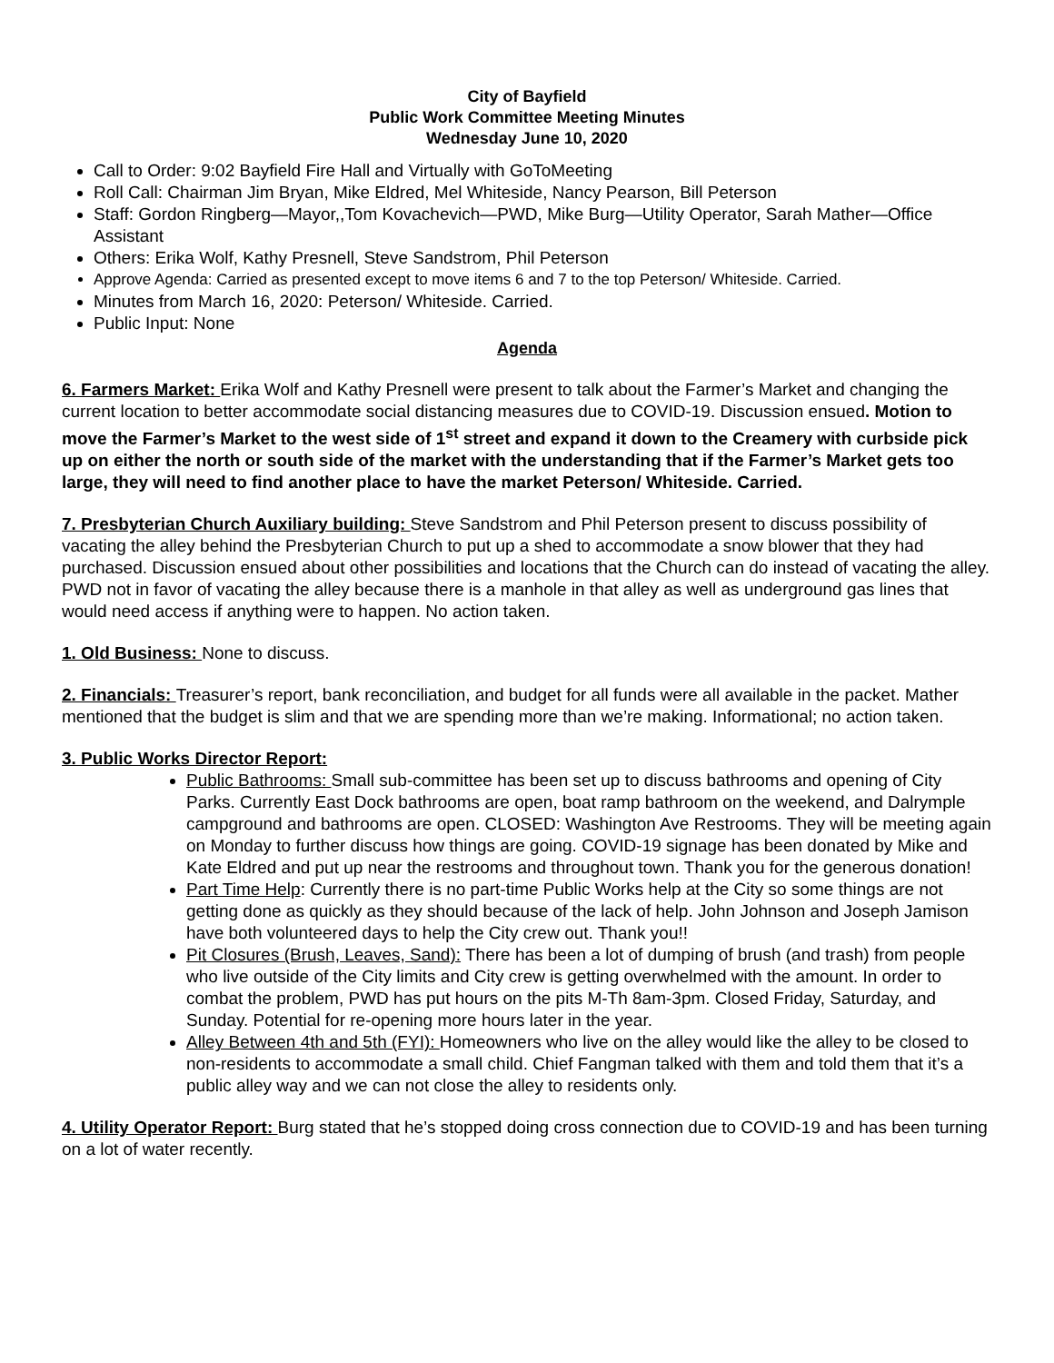City of Bayfield
Public Work Committee Meeting Minutes
Wednesday June 10, 2020
Call to Order: 9:02 Bayfield Fire Hall and Virtually with GoToMeeting
Roll Call: Chairman Jim Bryan, Mike Eldred, Mel Whiteside, Nancy Pearson, Bill Peterson
Staff: Gordon Ringberg—Mayor,,Tom Kovachevich—PWD, Mike Burg—Utility Operator, Sarah Mather—Office Assistant
Others: Erika Wolf, Kathy Presnell, Steve Sandstrom, Phil Peterson
Approve Agenda: Carried as presented except to move items 6 and 7 to the top Peterson/ Whiteside. Carried.
Minutes from March 16, 2020: Peterson/ Whiteside. Carried.
Public Input: None
Agenda
6. Farmers Market: Erika Wolf and Kathy Presnell were present to talk about the Farmer’s Market and changing the current location to better accommodate social distancing measures due to COVID-19. Discussion ensued. Motion to move the Farmer’s Market to the west side of 1<sup>st</sup> street and expand it down to the Creamery with curbside pick up on either the north or south side of the market with the understanding that if the Farmer’s Market gets too large, they will need to find another place to have the market Peterson/ Whiteside. Carried.
7. Presbyterian Church Auxiliary building: Steve Sandstrom and Phil Peterson present to discuss possibility of vacating the alley behind the Presbyterian Church to put up a shed to accommodate a snow blower that they had purchased. Discussion ensued about other possibilities and locations that the Church can do instead of vacating the alley. PWD not in favor of vacating the alley because there is a manhole in that alley as well as underground gas lines that would need access if anything were to happen. No action taken.
1. Old Business: None to discuss.
2. Financials: Treasurer’s report, bank reconciliation, and budget for all funds were all available in the packet. Mather mentioned that the budget is slim and that we are spending more than we’re making. Informational; no action taken.
3. Public Works Director Report:
Public Bathrooms: Small sub-committee has been set up to discuss bathrooms and opening of City Parks. Currently East Dock bathrooms are open, boat ramp bathroom on the weekend, and Dalrymple campground and bathrooms are open. CLOSED: Washington Ave Restrooms. They will be meeting again on Monday to further discuss how things are going. COVID-19 signage has been donated by Mike and Kate Eldred and put up near the restrooms and throughout town. Thank you for the generous donation!
Part Time Help: Currently there is no part-time Public Works help at the City so some things are not getting done as quickly as they should because of the lack of help. John Johnson and Joseph Jamison have both volunteered days to help the City crew out. Thank you!!
Pit Closures (Brush, Leaves, Sand): There has been a lot of dumping of brush (and trash) from people who live outside of the City limits and City crew is getting overwhelmed with the amount. In order to combat the problem, PWD has put hours on the pits M-Th 8am-3pm. Closed Friday, Saturday, and Sunday. Potential for re-opening more hours later in the year.
Alley Between 4th and 5th (FYI): Homeowners who live on the alley would like the alley to be closed to non-residents to accommodate a small child. Chief Fangman talked with them and told them that it’s a public alley way and we can not close the alley to residents only.
4. Utility Operator Report: Burg stated that he’s stopped doing cross connection due to COVID-19 and has been turning on a lot of water recently.